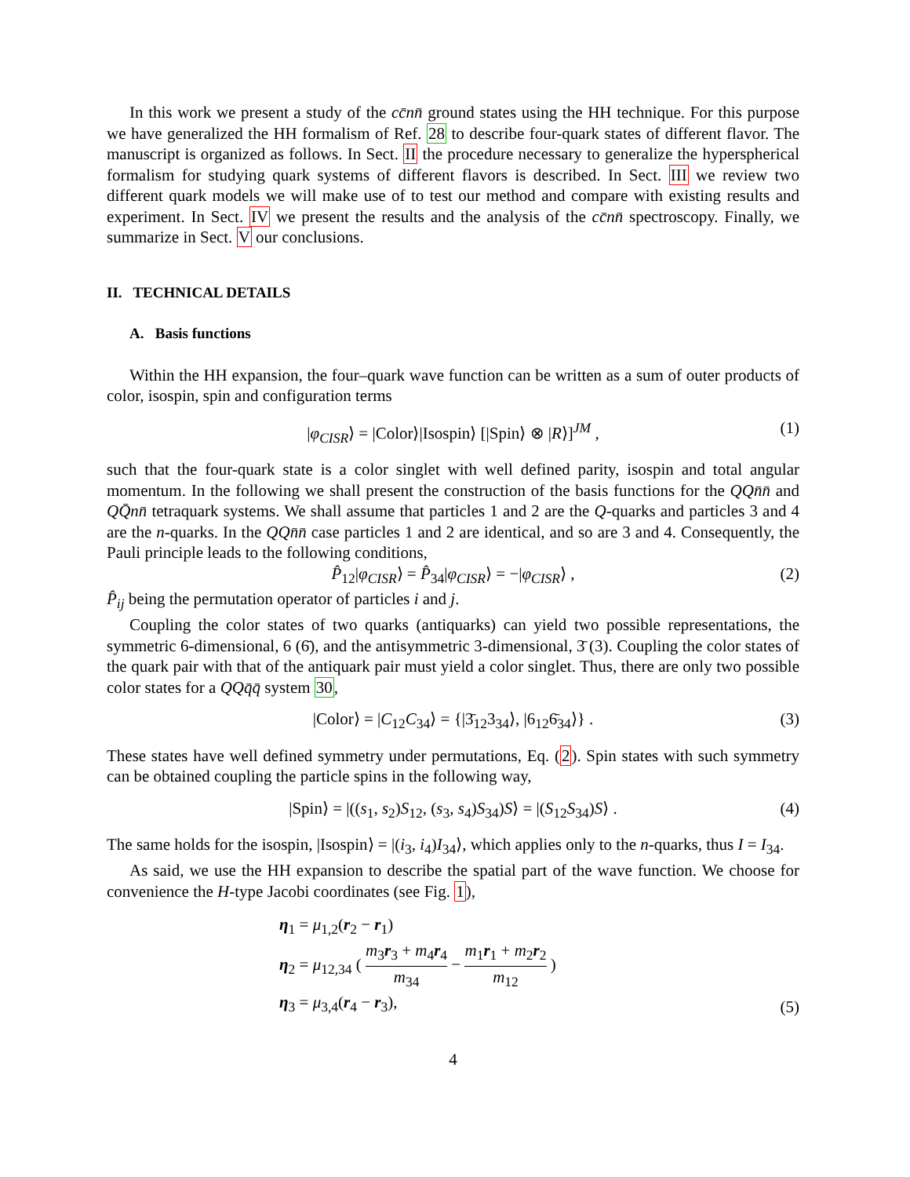In this work we present a study of the cc̄nn̄ ground states using the HH technique. For this purpose we have generalized the HH formalism of Ref. 28 to describe four-quark states of different flavor. The manuscript is organized as follows. In Sect. II the procedure necessary to generalize the hyperspherical formalism for studying quark systems of different flavors is described. In Sect. III we review two different quark models we will make use of to test our method and compare with existing results and experiment. In Sect. IV we present the results and the analysis of the cc̄nn̄ spectroscopy. Finally, we summarize in Sect. V our conclusions.
II. TECHNICAL DETAILS
A. Basis functions
Within the HH expansion, the four–quark wave function can be written as a sum of outer products of color, isospin, spin and configuration terms
|φ<sub>CISR</sub>⟩ = |Color⟩|Isospin⟩ [|Spin⟩ ⊗ |R⟩]<sup>JM</sup> , (1)
such that the four-quark state is a color singlet with well defined parity, isospin and total angular momentum. In the following we shall present the construction of the basis functions for the QQn̄n̄ and QQ̄nn̄ tetraquark systems. We shall assume that particles 1 and 2 are the Q-quarks and particles 3 and 4 are the n-quarks. In the QQn̄n̄ case particles 1 and 2 are identical, and so are 3 and 4. Consequently, the Pauli principle leads to the following conditions,
P̂<sub>12</sub>|φ<sub>CISR</sub>⟩ = P̂<sub>34</sub>|φ<sub>CISR</sub>⟩ = −|φ<sub>CISR</sub>⟩ , (2)
P̂<sub>ij</sub> being the permutation operator of particles i and j.
Coupling the color states of two quarks (antiquarks) can yield two possible representations, the symmetric 6-dimensional, 6 (6̄), and the antisymmetric 3-dimensional, 3̄ (3). Coupling the color states of the quark pair with that of the antiquark pair must yield a color singlet. Thus, there are only two possible color states for a QQq̄q̄ system 30,
|Color⟩ = |C<sub>12</sub>C<sub>34</sub>⟩ = {|3̄<sub>12</sub>3<sub>34</sub>⟩, |6<sub>12</sub>6̄<sub>34</sub>⟩} . (3)
These states have well defined symmetry under permutations, Eq. (2). Spin states with such symmetry can be obtained coupling the particle spins in the following way,
|Spin⟩ = |((s<sub>1</sub>, s<sub>2</sub>)S<sub>12</sub>, (s<sub>3</sub>, s<sub>4</sub>)S<sub>34</sub>)S⟩ = |(S<sub>12</sub>S<sub>34</sub>)S⟩ . (4)
The same holds for the isospin, |Isospin⟩ = |(i<sub>3</sub>, i<sub>4</sub>)I<sub>34</sub>⟩, which applies only to the n-quarks, thus I = I<sub>34</sub>.
As said, we use the HH expansion to describe the spatial part of the wave function. We choose for convenience the H-type Jacobi coordinates (see Fig. 1),
η<sub>1</sub> = μ<sub>1,2</sub>(r<sub>2</sub> − r<sub>1</sub>)
η<sub>2</sub> = μ<sub>12,34</sub> ( m<sub>3</sub>r<sub>3</sub> + m<sub>4</sub>r<sub>4</sub> m<sub>34</sub> − m<sub>1</sub>r<sub>1</sub> + m<sub>2</sub>r<sub>2</sub> m<sub>12</sub> )
η<sub>3</sub> = μ<sub>3,4</sub>(r<sub>4</sub> − r<sub>3</sub>),
(5)
4